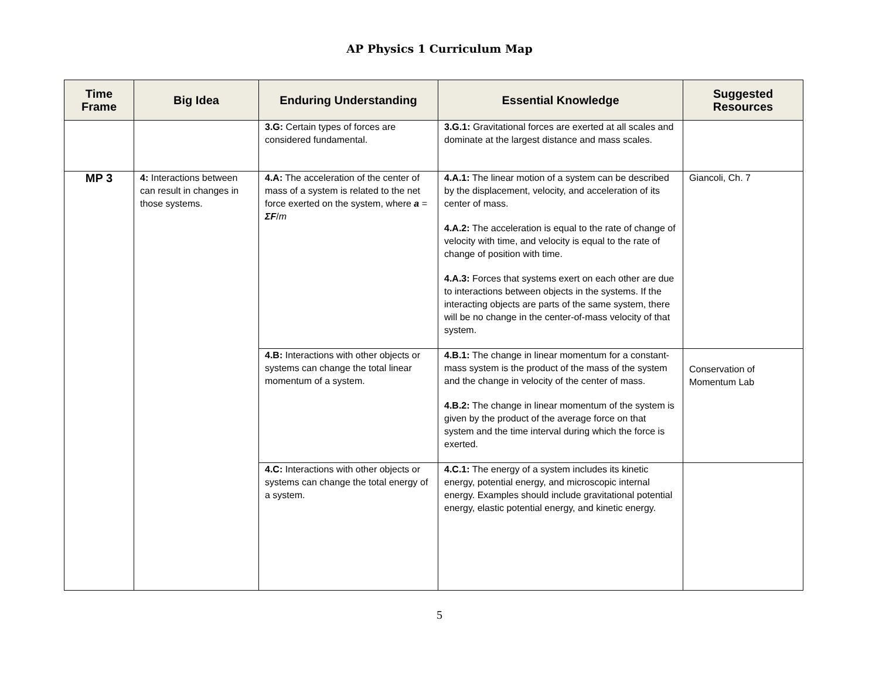AP Physics 1 Curriculum Map
| Time Frame | Big Idea | Enduring Understanding | Essential Knowledge | Suggested Resources |
| --- | --- | --- | --- | --- |
| | | 3.G: Certain types of forces are considered fundamental. | 3.G.1: Gravitational forces are exerted at all scales and dominate at the largest distance and mass scales. | |
| MP 3 | 4: Interactions between can result in changes in those systems. | 4.A: The acceleration of the center of mass of a system is related to the net force exerted on the system, where a = ΣF / m | 4.A.1: The linear motion of a system can be described by the displacement, velocity, and acceleration of its center of mass. 4.A.2: The acceleration is equal to the rate of change of velocity with time, and velocity is equal to the rate of change of position with time. 4.A.3: Forces that systems exert on each other are due to interactions between objects in the systems. If the interacting objects are parts of the same system, there will be no change in the center-of-mass velocity of that system. | Giancoli, Ch. 7 |
| | | 4.B: Interactions with other objects or systems can change the total linear momentum of a system. | 4.B.1: The change in linear momentum for a constant-mass system is the product of the mass of the system and the change in velocity of the center of mass. 4.B.2: The change in linear momentum of the system is given by the product of the average force on that system and the time interval during which the force is exerted. | Conservation of Momentum Lab |
| | | 4.C: Interactions with other objects or systems can change the total energy of a system. | 4.C.1: The energy of a system includes its kinetic energy, potential energy, and microscopic internal energy. Examples should include gravitational potential energy, elastic potential energy, and kinetic energy. | |
5